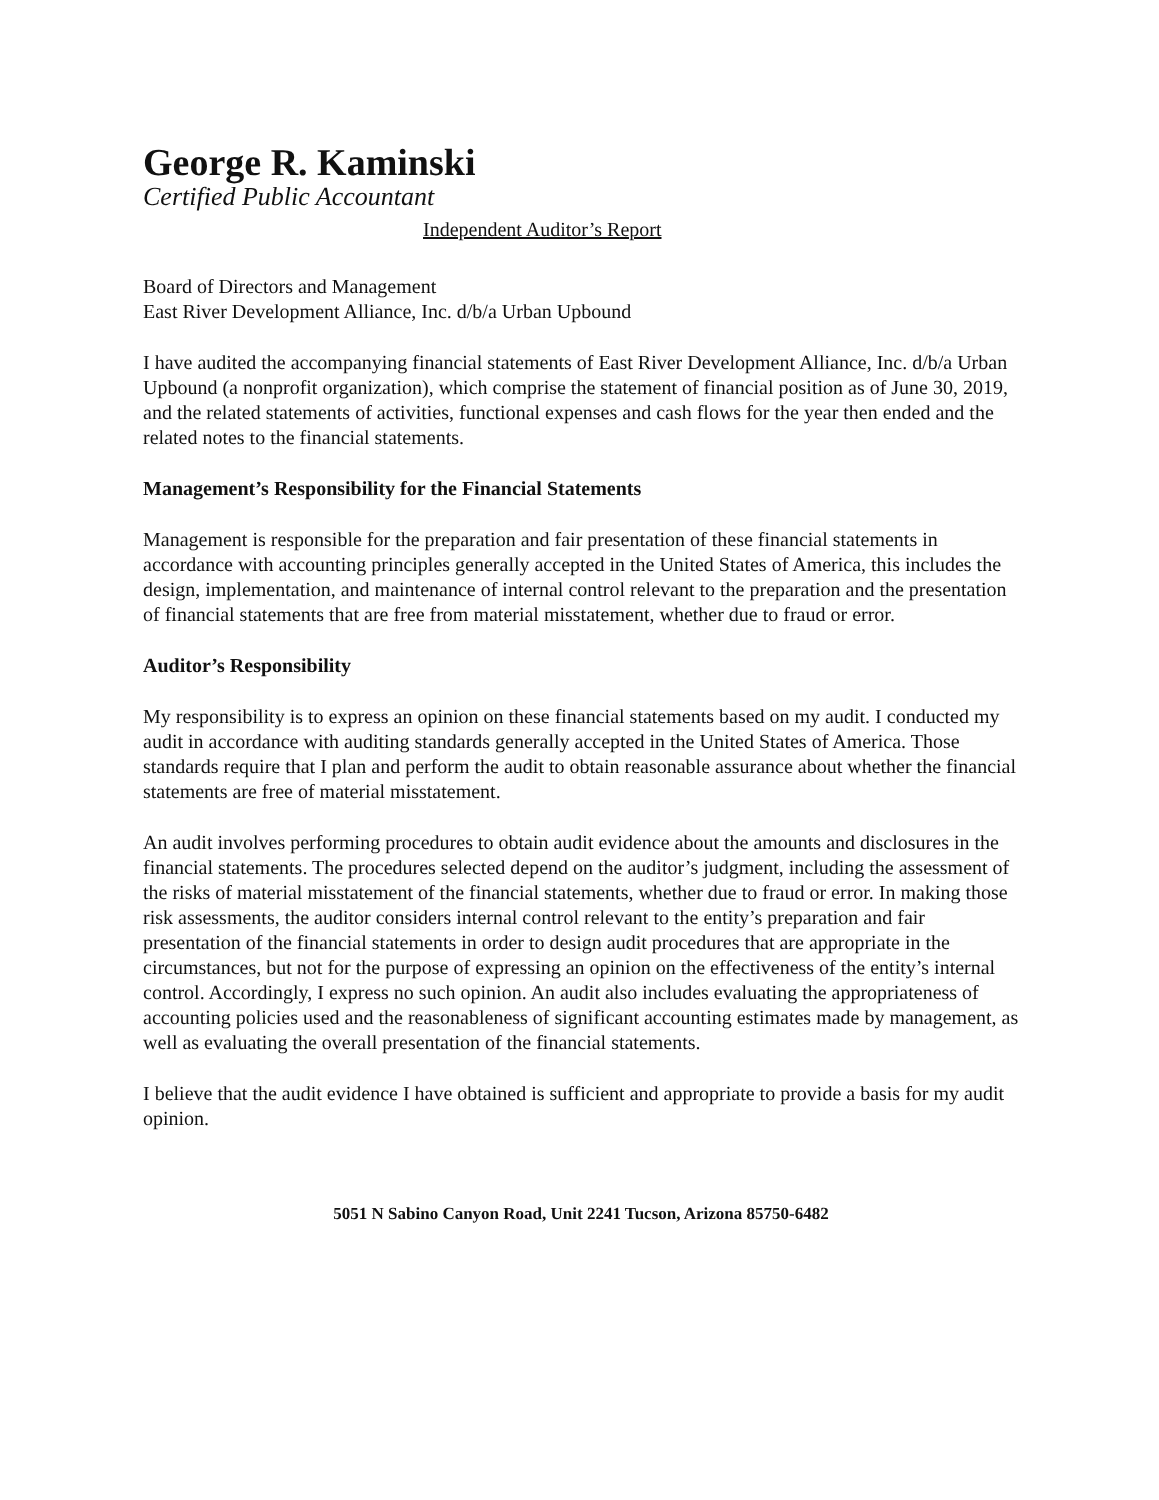George R. Kaminski
Certified Public Accountant
Independent Auditor’s Report
Board of Directors and Management
East River Development Alliance, Inc. d/b/a Urban Upbound
I have audited the accompanying financial statements of East River Development Alliance, Inc. d/b/a Urban Upbound (a nonprofit organization), which comprise the statement of financial position as of June 30, 2019, and the related statements of activities, functional expenses and cash flows for the year then ended and the related notes to the financial statements.
Management’s Responsibility for the Financial Statements
Management is responsible for the preparation and fair presentation of these financial statements in accordance with accounting principles generally accepted in the United States of America, this includes the design, implementation, and maintenance of internal control relevant to the preparation and the presentation of financial statements that are free from material misstatement, whether due to fraud or error.
Auditor’s Responsibility
My responsibility is to express an opinion on these financial statements based on my audit. I conducted my audit in accordance with auditing standards generally accepted in the United States of America. Those standards require that I plan and perform the audit to obtain reasonable assurance about whether the financial statements are free of material misstatement.
An audit involves performing procedures to obtain audit evidence about the amounts and disclosures in the financial statements. The procedures selected depend on the auditor’s judgment, including the assessment of the risks of material misstatement of the financial statements, whether due to fraud or error. In making those risk assessments, the auditor considers internal control relevant to the entity’s preparation and fair presentation of the financial statements in order to design audit procedures that are appropriate in the circumstances, but not for the purpose of expressing an opinion on the effectiveness of the entity’s internal control. Accordingly, I express no such opinion. An audit also includes evaluating the appropriateness of accounting policies used and the reasonableness of significant accounting estimates made by management, as well as evaluating the overall presentation of the financial statements.
I believe that the audit evidence I have obtained is sufficient and appropriate to provide a basis for my audit opinion.
5051 N Sabino Canyon Road, Unit 2241 Tucson, Arizona 85750-6482